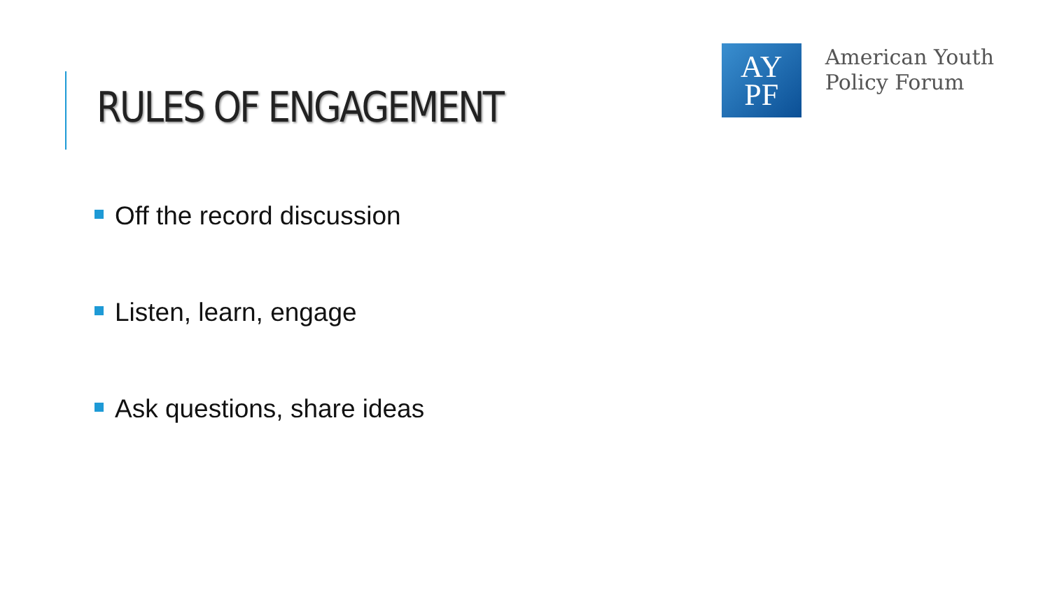RULES OF ENGAGEMENT
AY
PF
American Youth
Policy Forum
Off the record discussion
Listen, learn, engage
Ask questions, share ideas